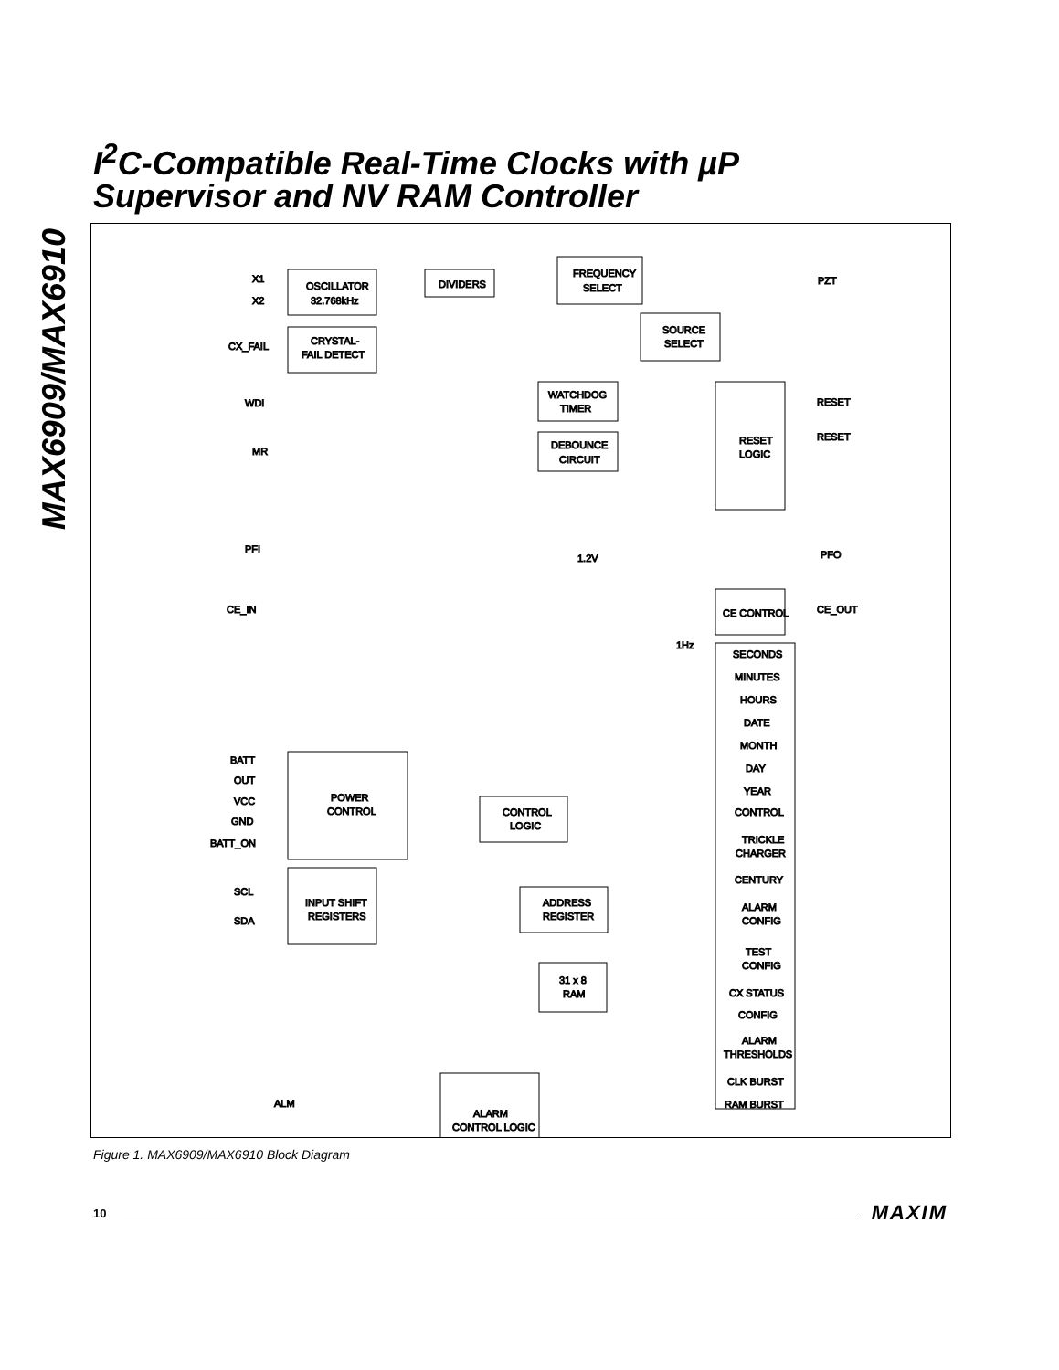I<sup>2</sup>C-Compatible Real-Time Clocks with µP
Supervisor and NV RAM Controller
MAX6909/MAX6910
X1
X2
CX_FAIL
OSCILLATOR
32.768kHz
CRYSTAL-
FAIL DETECT
DIVIDERS
FREQUENCY
SELECT
SOURCE
SELECT
PZT
WDI
WATCHDOG
TIMER
MR
DEBOUNCE
CIRCUIT
RESET
LOGIC
RESET
RESET
PFI
1.2V
PFO
CE_IN
CE CONTROL
CE_OUT
1Hz
SECONDS
MINUTES
HOURS
DATE
MONTH
DAY
YEAR
CONTROL
TRICKLE
CHARGER
CENTURY
ALARM
CONFIG
TEST
CONFIG
CX STATUS
CONFIG
ALARM
THRESHOLDS
CLK BURST
RAM BURST
BATT
OUT
VCC
GND
BATT_ON
POWER
CONTROL
CONTROL
LOGIC
SCL
SDA
INPUT SHIFT
REGISTERS
ADDRESS
REGISTER
31 x 8
RAM
ALM
ALARM
CONTROL LOGIC
Figure 1. MAX6909/MAX6910 Block Diagram
10
MAXIM